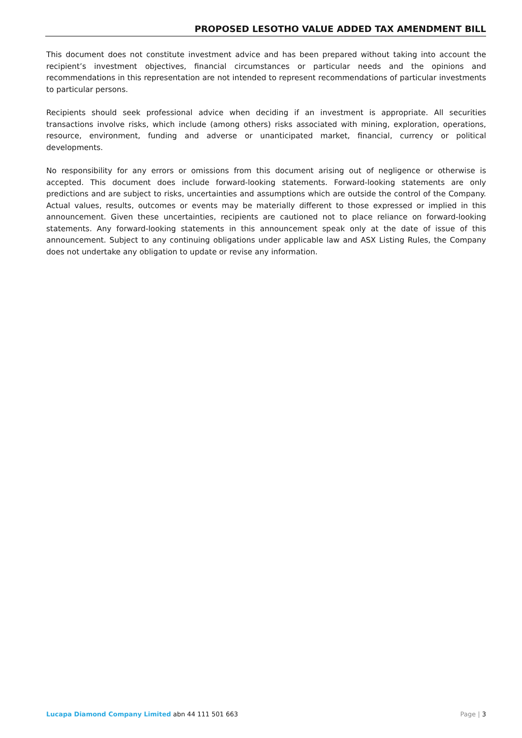PROPOSED LESOTHO VALUE ADDED TAX AMENDMENT BILL
This document does not constitute investment advice and has been prepared without taking into account the recipient’s investment objectives, financial circumstances or particular needs and the opinions and recommendations in this representation are not intended to represent recommendations of particular investments to particular persons.
Recipients should seek professional advice when deciding if an investment is appropriate. All securities transactions involve risks, which include (among others) risks associated with mining, exploration, operations, resource, environment, funding and adverse or unanticipated market, financial, currency or political developments.
No responsibility for any errors or omissions from this document arising out of negligence or otherwise is accepted. This document does include forward-looking statements. Forward-looking statements are only predictions and are subject to risks, uncertainties and assumptions which are outside the control of the Company. Actual values, results, outcomes or events may be materially different to those expressed or implied in this announcement. Given these uncertainties, recipients are cautioned not to place reliance on forward-looking statements. Any forward-looking statements in this announcement speak only at the date of issue of this announcement. Subject to any continuing obligations under applicable law and ASX Listing Rules, the Company does not undertake any obligation to update or revise any information.
Lucapa Diamond Company Limited abn 44 111 501 663 Page | 3